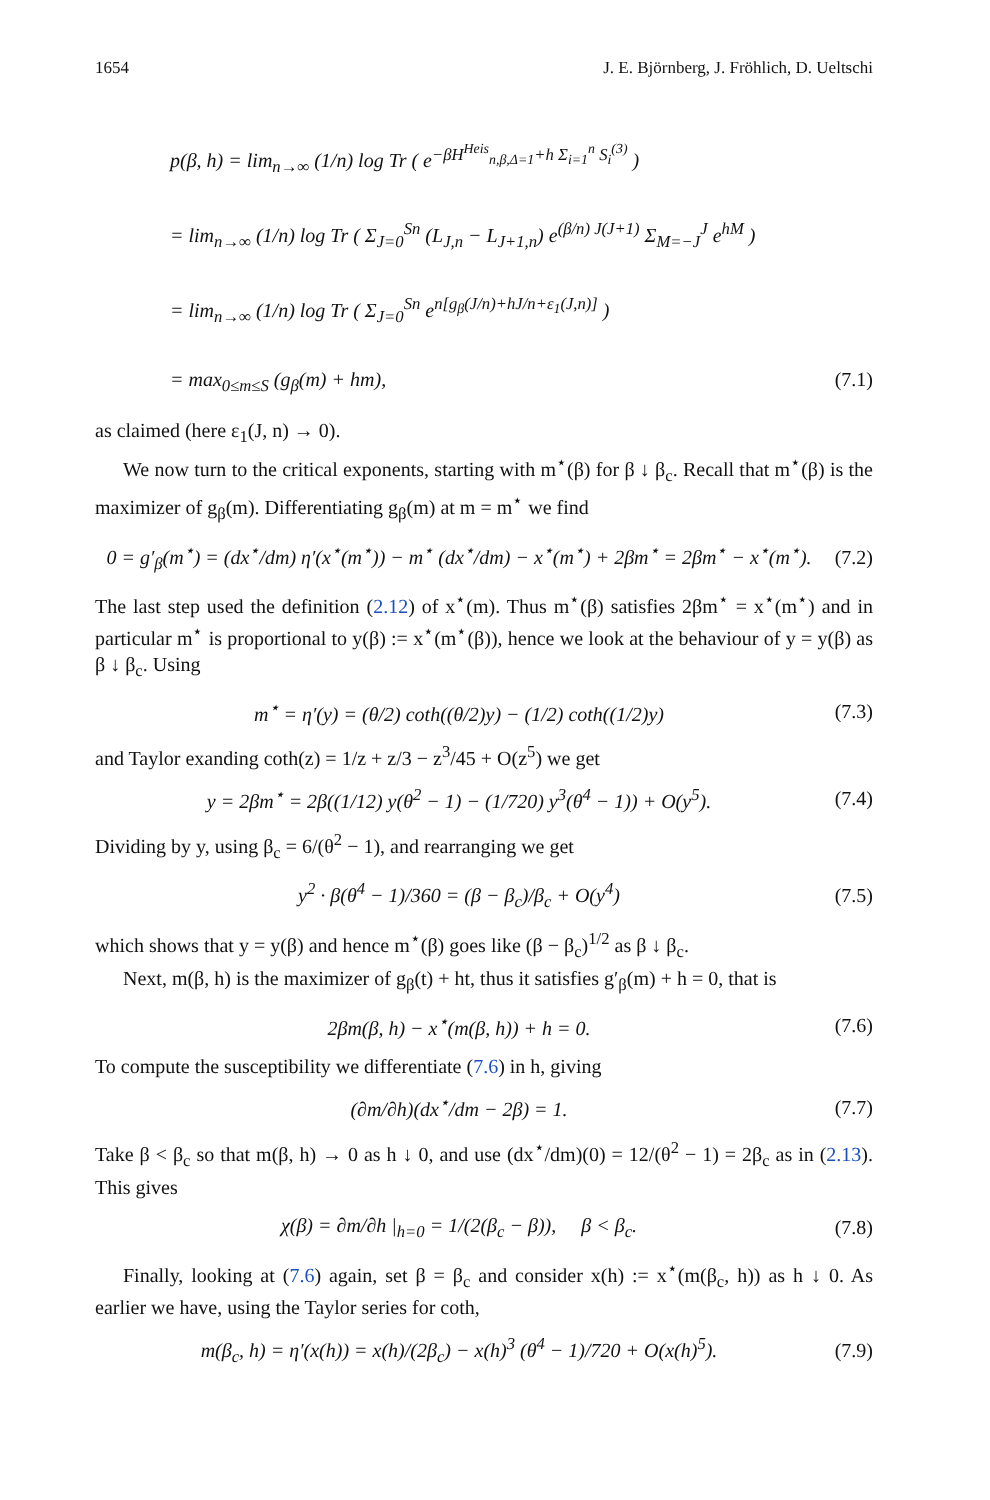1654 J. E. Björnberg, J. Fröhlich, D. Ueltschi
p(β, h) = lim<sub>n→∞</sub> (1/n) log Tr ( e<sup>−βH<sup>Heis</sup><sub>n,β,Δ=1</sub>+h Σ<sub>i=1</sub><sup>n</sup> S<sub>i</sub><sup>(3)</sup></sup> )
= lim<sub>n→∞</sub> (1/n) log Tr ( Σ<sub>J=0</sub><sup>Sn</sup> (L<sub>J,n</sub> − L<sub>J+1,n</sub>) e<sup>(β/n) J(J+1)</sup> Σ<sub>M=−J</sub><sup>J</sup> e<sup>hM</sup> )
= lim<sub>n→∞</sub> (1/n) log Tr ( Σ<sub>J=0</sub><sup>Sn</sup> e<sup>n[g<sub>β</sub>(J/n)+hJ/n+ε<sub>1</sub>(J,n)]</sup> )
= max<sub>0≤m≤S</sub> (g<sub>β</sub>(m) + hm), (7.1)
as claimed (here ε<sub>1</sub>(J, n) → 0).
We now turn to the critical exponents, starting with m<sup>⋆</sup>(β) for β ↓ β<sub>c</sub>. Recall that m<sup>⋆</sup>(β) is the maximizer of g<sub>β</sub>(m). Differentiating g<sub>β</sub>(m) at m = m<sup>⋆</sup> we find
0 = g′<sub>β</sub>(m<sup>⋆</sup>) = (dx<sup>⋆</sup>/dm) η′(x<sup>⋆</sup>(m<sup>⋆</sup>)) − m<sup>⋆</sup> (dx<sup>⋆</sup>/dm) − x<sup>⋆</sup>(m<sup>⋆</sup>) + 2βm<sup>⋆</sup> = 2βm<sup>⋆</sup> − x<sup>⋆</sup>(m<sup>⋆</sup>). (7.2)
The last step used the definition (2.12) of x<sup>⋆</sup>(m). Thus m<sup>⋆</sup>(β) satisfies 2βm<sup>⋆</sup> = x<sup>⋆</sup>(m<sup>⋆</sup>) and in particular m<sup>⋆</sup> is proportional to y(β) := x<sup>⋆</sup>(m<sup>⋆</sup>(β)), hence we look at the behaviour of y = y(β) as β ↓ β<sub>c</sub>. Using
m<sup>⋆</sup> = η′(y) = (θ/2) coth((θ/2)y) − (1/2) coth((1/2)y) (7.3)
and Taylor exanding coth(z) = 1/z + z/3 − z<sup>3</sup>/45 + O(z<sup>5</sup>) we get
y = 2βm<sup>⋆</sup> = 2β((1/12) y(θ<sup>2</sup> − 1) − (1/720) y<sup>3</sup>(θ<sup>4</sup> − 1)) + O(y<sup>5</sup>). (7.4)
Dividing by y, using β<sub>c</sub> = 6/(θ<sup>2</sup> − 1), and rearranging we get
y<sup>2</sup> · β(θ<sup>4</sup> − 1)/360 = (β − β<sub>c</sub>)/β<sub>c</sub> + O(y<sup>4</sup>) (7.5)
which shows that y = y(β) and hence m<sup>⋆</sup>(β) goes like (β − β<sub>c</sub>)<sup>1/2</sup> as β ↓ β<sub>c</sub>.
Next, m(β, h) is the maximizer of g<sub>β</sub>(t) + ht, thus it satisfies g′<sub>β</sub>(m) + h = 0, that is
2βm(β, h) − x<sup>⋆</sup>(m(β, h)) + h = 0. (7.6)
To compute the susceptibility we differentiate (7.6) in h, giving
(∂m/∂h)(dx<sup>⋆</sup>/dm − 2β) = 1. (7.7)
Take β < β<sub>c</sub> so that m(β, h) → 0 as h ↓ 0, and use (dx<sup>⋆</sup>/dm)(0) = 12/(θ<sup>2</sup> − 1) = 2β<sub>c</sub> as in (2.13). This gives
χ(β) = ∂m/∂h |<sub>h=0</sub> = 1/(2(β<sub>c</sub> − β)), β < β<sub>c</sub>. (7.8)
Finally, looking at (7.6) again, set β = β<sub>c</sub> and consider x(h) := x<sup>⋆</sup>(m(β<sub>c</sub>, h)) as h ↓ 0. As earlier we have, using the Taylor series for coth,
m(β<sub>c</sub>, h) = η′(x(h)) = x(h)/(2β<sub>c</sub>) − x(h)<sup>3</sup> (θ<sup>4</sup> − 1)/720 + O(x(h)<sup>5</sup>). (7.9)